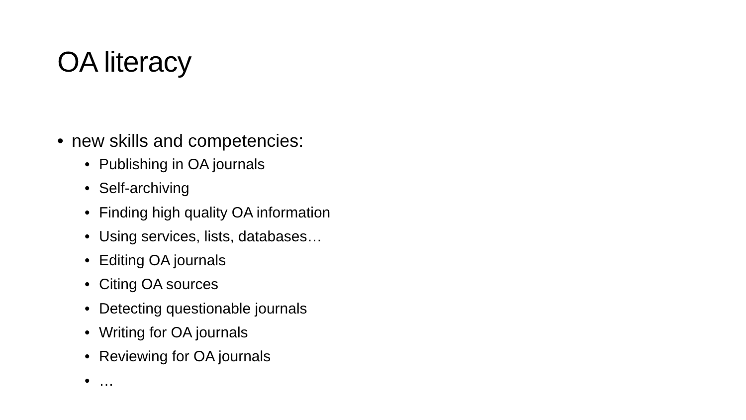OA literacy
• new skills and competencies:
• Publishing in OA journals
• Self-archiving
• Finding high quality OA information
• Using services, lists, databases…
• Editing OA journals
• Citing OA sources
• Detecting questionable journals
• Writing for OA journals
• Reviewing for OA journals
• …